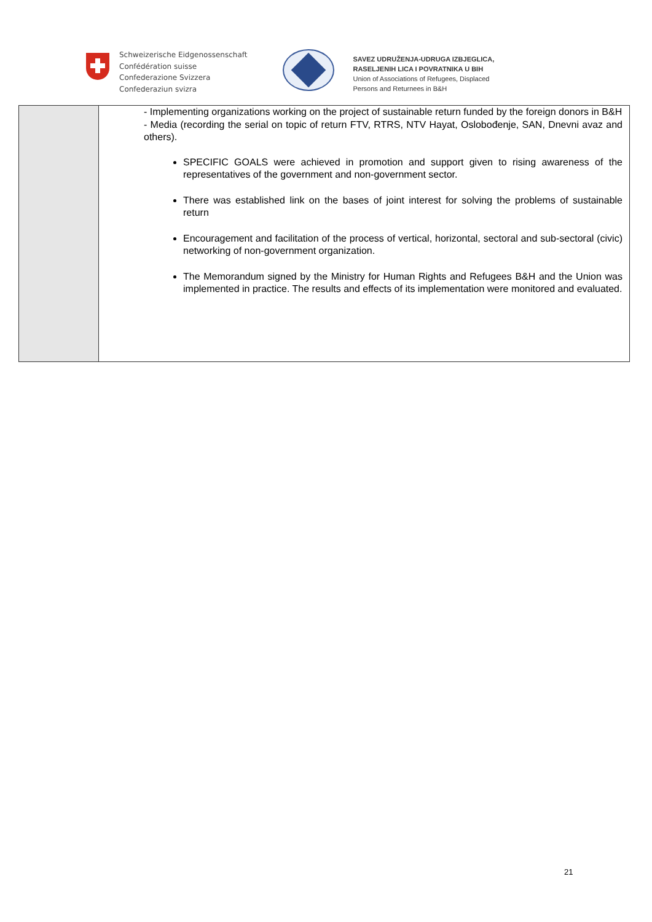Schweizerische Eidgenossenschaft
Confédération suisse
Confederazione Svizzera
Confederaziun svizra
SAVEZ UDRUŽENJA-UDRUGA IZBJEGLICA,
RASELJENIH LICA I POVRATNIKA U BIH
Union of Associations of Refugees, Displaced
Persons and Returnees in B&H
| | - Implementing organizations working on the project of sustainable return funded by the foreign donors in B&H - Media (recording the serial on topic of return FTV, RTRS, NTV Hayat, Oslobođenje, SAN, Dnevni avaz and others). SPECIFIC GOALS were achieved in promotion and support given to rising awareness of the representatives of the government and non-government sector. There was established link on the bases of joint interest for solving the problems of sustainable return Encouragement and facilitation of the process of vertical, horizontal, sectoral and sub-sectoral (civic) networking of non-government organization. The Memorandum signed by the Ministry for Human Rights and Refugees B&H and the Union was implemented in practice. The results and effects of its implementation were monitored and evaluated. |
21